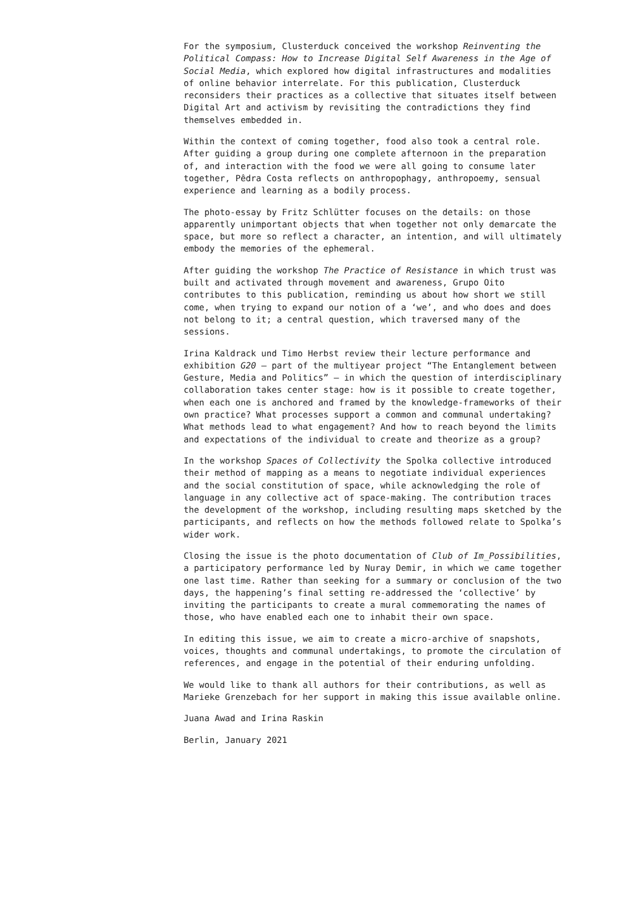For the symposium, Clusterduck conceived the workshop Reinventing the Political Compass: How to Increase Digital Self Awareness in the Age of Social Media, which explored how digital infrastructures and modalities of online behavior interrelate. For this publication, Clusterduck reconsiders their practices as a collective that situates itself between Digital Art and activism by revisiting the contradictions they find themselves embedded in.
Within the context of coming together, food also took a central role. After guiding a group during one complete afternoon in the preparation of, and interaction with the food we were all going to consume later together, Pêdra Costa reflects on anthropophagy, anthropoemy, sensual experience and learning as a bodily process.
The photo-essay by Fritz Schlütter focuses on the details: on those apparently unimportant objects that when together not only demarcate the space, but more so reflect a character, an intention, and will ultimately embody the memories of the ephemeral.
After guiding the workshop The Practice of Resistance in which trust was built and activated through movement and awareness, Grupo Oito contributes to this publication, reminding us about how short we still come, when trying to expand our notion of a ‘we’, and who does and does not belong to it; a central question, which traversed many of the sessions.
Irina Kaldrack und Timo Herbst review their lecture performance and exhibition G20 – part of the multiyear project “The Entanglement between Gesture, Media and Politics” – in which the question of interdisciplinary collaboration takes center stage: how is it possible to create together, when each one is anchored and framed by the knowledge-frameworks of their own practice? What processes support a common and communal undertaking? What methods lead to what engagement? And how to reach beyond the limits and expectations of the individual to create and theorize as a group?
In the workshop Spaces of Collectivity the Spolka collective introduced their method of mapping as a means to negotiate individual experiences and the social constitution of space, while acknowledging the role of language in any collective act of space-making. The contribution traces the development of the workshop, including resulting maps sketched by the participants, and reflects on how the methods followed relate to Spolka’s wider work.
Closing the issue is the photo documentation of Club of Im_Possibilities, a participatory performance led by Nuray Demir, in which we came together one last time. Rather than seeking for a summary or conclusion of the two days, the happening’s final setting re-addressed the ‘collective’ by inviting the participants to create a mural commemorating the names of those, who have enabled each one to inhabit their own space.
In editing this issue, we aim to create a micro-archive of snapshots, voices, thoughts and communal undertakings, to promote the circulation of references, and engage in the potential of their enduring unfolding.
We would like to thank all authors for their contributions, as well as Marieke Grenzebach for her support in making this issue available online.
Juana Awad and Irina Raskin
Berlin, January 2021